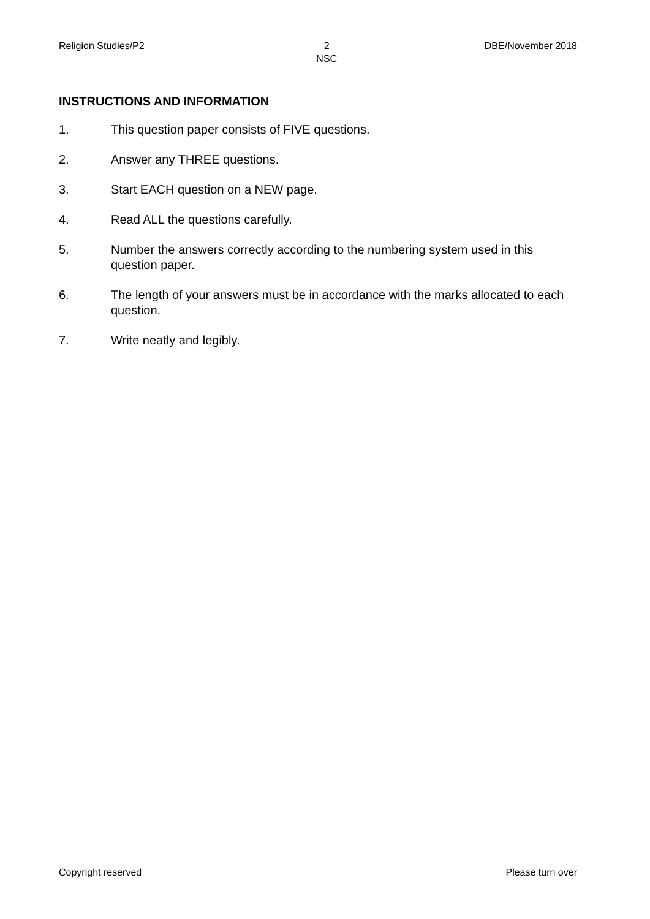Religion Studies/P2 2
NSC DBE/November 2018
INSTRUCTIONS AND INFORMATION
1. This question paper consists of FIVE questions.
2. Answer any THREE questions.
3. Start EACH question on a NEW page.
4. Read ALL the questions carefully.
5. Number the answers correctly according to the numbering system used in this question paper.
6. The length of your answers must be in accordance with the marks allocated to each question.
7. Write neatly and legibly.
Copyright reserved Please turn over